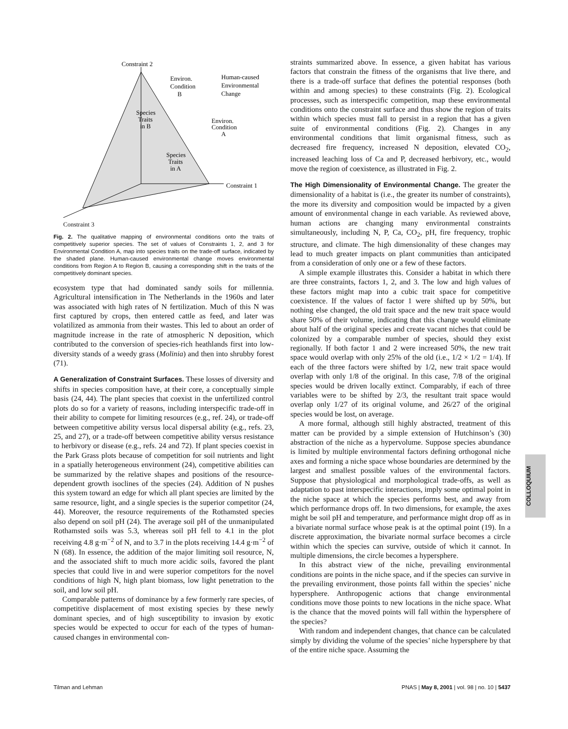Constraint 2
Human-caused
Environmental
Change
Environ.
Condition
B
Species
Traits
in B
Environ.
Condition
A
Species
Traits
in A
Constraint 1
Constraint 3
Fig. 2. The qualitative mapping of environmental conditions onto the traits of competitively superior species. The set of values of Constraints 1, 2, and 3 for Environmental Condition A, map into species traits on the trade-off surface, indicated by the shaded plane. Human-caused environmental change moves environmental conditions from Region A to Region B, causing a corresponding shift in the traits of the competitively dominant species.
ecosystem type that had dominated sandy soils for millennia. Agricultural intensification in The Netherlands in the 1960s and later was associated with high rates of N fertilization. Much of this N was first captured by crops, then entered cattle as feed, and later was volatilized as ammonia from their wastes. This led to about an order of magnitude increase in the rate of atmospheric N deposition, which contributed to the conversion of species-rich heathlands first into low-diversity stands of a weedy grass (Molinia) and then into shrubby forest (71).
A Generalization of Constraint Surfaces. These losses of diversity and shifts in species composition have, at their core, a conceptually simple basis (24, 44). The plant species that coexist in the unfertilized control plots do so for a variety of reasons, including interspecific trade-off in their ability to compete for limiting resources (e.g., ref. 24), or trade-off between competitive ability versus local dispersal ability (e.g., refs. 23, 25, and 27), or a trade-off between competitive ability versus resistance to herbivory or disease (e.g., refs. 24 and 72). If plant species coexist in the Park Grass plots because of competition for soil nutrients and light in a spatially heterogeneous environment (24), competitive abilities can be summarized by the relative shapes and positions of the resource-dependent growth isoclines of the species (24). Addition of N pushes this system toward an edge for which all plant species are limited by the same resource, light, and a single species is the superior competitor (24, 44). Moreover, the resource requirements of the Rothamsted species also depend on soil pH (24). The average soil pH of the unmanipulated Rothamsted soils was 5.3, whereas soil pH fell to 4.1 in the plot receiving 4.8 g·m<sup>−2</sup> of N, and to 3.7 in the plots receiving 14.4 g·m<sup>−2</sup> of N (68). In essence, the addition of the major limiting soil resource, N, and the associated shift to much more acidic soils, favored the plant species that could live in and were superior competitors for the novel conditions of high N, high plant biomass, low light penetration to the soil, and low soil pH.
Comparable patterns of dominance by a few formerly rare species, of competitive displacement of most existing species by these newly dominant species, and of high susceptibility to invasion by exotic species would be expected to occur for each of the types of human-caused changes in environmental con-
straints summarized above. In essence, a given habitat has various factors that constrain the fitness of the organisms that live there, and there is a trade-off surface that defines the potential responses (both within and among species) to these constraints (Fig. 2). Ecological processes, such as interspecific competition, map these environmental conditions onto the constraint surface and thus show the region of traits within which species must fall to persist in a region that has a given suite of environmental conditions (Fig. 2). Changes in any environmental conditions that limit organismal fitness, such as decreased fire frequency, increased N deposition, elevated CO<sub>2</sub>, increased leaching loss of Ca and P, decreased herbivory, etc., would move the region of coexistence, as illustrated in Fig. 2.
The High Dimensionality of Environmental Change. The greater the dimensionality of a habitat is (i.e., the greater its number of constraints), the more its diversity and composition would be impacted by a given amount of environmental change in each variable. As reviewed above, human actions are changing many environmental constraints simultaneously, including N, P, Ca, CO<sub>2</sub>, pH, fire frequency, trophic structure, and climate. The high dimensionality of these changes may lead to much greater impacts on plant communities than anticipated from a consideration of only one or a few of these factors.
A simple example illustrates this. Consider a habitat in which there are three constraints, factors 1, 2, and 3. The low and high values of these factors might map into a cubic trait space for competitive coexistence. If the values of factor 1 were shifted up by 50%, but nothing else changed, the old trait space and the new trait space would share 50% of their volume, indicating that this change would eliminate about half of the original species and create vacant niches that could be colonized by a comparable number of species, should they exist regionally. If both factor 1 and 2 were increased 50%, the new trait space would overlap with only 25% of the old (i.e., 1/2 × 1/2 = 1/4). If each of the three factors were shifted by 1/2, new trait space would overlap with only 1/8 of the original. In this case, 7/8 of the original species would be driven locally extinct. Comparably, if each of three variables were to be shifted by 2/3, the resultant trait space would overlap only 1/27 of its original volume, and 26/27 of the original species would be lost, on average.
A more formal, although still highly abstracted, treatment of this matter can be provided by a simple extension of Hutchinson’s (30) abstraction of the niche as a hypervolume. Suppose species abundance is limited by multiple environmental factors defining orthogonal niche axes and forming a niche space whose boundaries are determined by the largest and smallest possible values of the environmental factors. Suppose that physiological and morphological trade-offs, as well as adaptation to past interspecific interactions, imply some optimal point in the niche space at which the species performs best, and away from which performance drops off. In two dimensions, for example, the axes might be soil pH and temperature, and performance might drop off as in a bivariate normal surface whose peak is at the optimal point (19). In a discrete approximation, the bivariate normal surface becomes a circle within which the species can survive, outside of which it cannot. In multiple dimensions, the circle becomes a hypersphere.
In this abstract view of the niche, prevailing environmental conditions are points in the niche space, and if the species can survive in the prevailing environment, those points fall within the species’ niche hypersphere. Anthropogenic actions that change environmental conditions move those points to new locations in the niche space. What is the chance that the moved points will fall within the hypersphere of the species?
With random and independent changes, that chance can be calculated simply by dividing the volume of the species’ niche hypersphere by that of the entire niche space. Assuming the
COLLOQUIUM
Tilman and Lehman PNAS | May 8, 2001 | vol. 98 | no. 10 | 5437